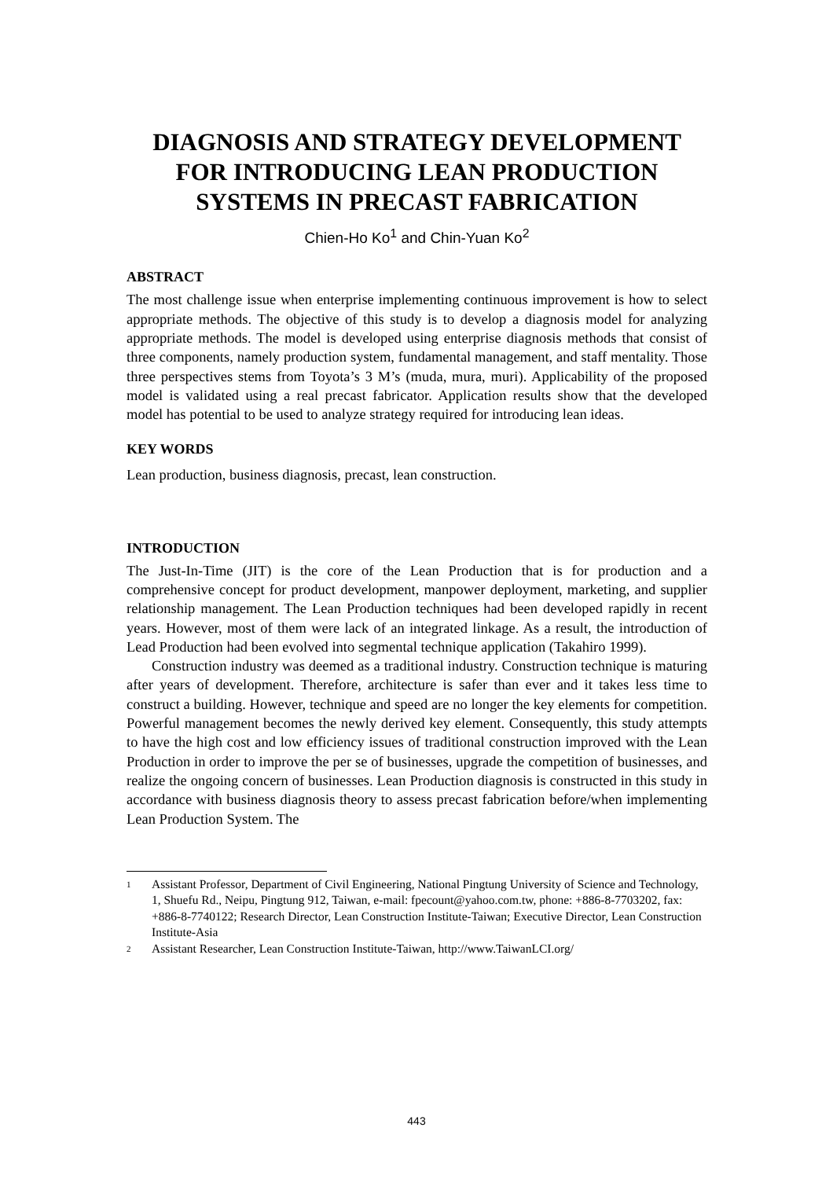DIAGNOSIS AND STRATEGY DEVELOPMENT FOR INTRODUCING LEAN PRODUCTION SYSTEMS IN PRECAST FABRICATION
Chien-Ho Ko<sup>1</sup> and Chin-Yuan Ko<sup>2</sup>
ABSTRACT
The most challenge issue when enterprise implementing continuous improvement is how to select appropriate methods. The objective of this study is to develop a diagnosis model for analyzing appropriate methods. The model is developed using enterprise diagnosis methods that consist of three components, namely production system, fundamental management, and staff mentality. Those three perspectives stems from Toyota’s 3 M’s (muda, mura, muri). Applicability of the proposed model is validated using a real precast fabricator. Application results show that the developed model has potential to be used to analyze strategy required for introducing lean ideas.
KEY WORDS
Lean production, business diagnosis, precast, lean construction.
INTRODUCTION
The Just-In-Time (JIT) is the core of the Lean Production that is for production and a comprehensive concept for product development, manpower deployment, marketing, and supplier relationship management. The Lean Production techniques had been developed rapidly in recent years. However, most of them were lack of an integrated linkage. As a result, the introduction of Lead Production had been evolved into segmental technique application (Takahiro 1999).
Construction industry was deemed as a traditional industry. Construction technique is maturing after years of development. Therefore, architecture is safer than ever and it takes less time to construct a building. However, technique and speed are no longer the key elements for competition. Powerful management becomes the newly derived key element. Consequently, this study attempts to have the high cost and low efficiency issues of traditional construction improved with the Lean Production in order to improve the per se of businesses, upgrade the competition of businesses, and realize the ongoing concern of businesses. Lean Production diagnosis is constructed in this study in accordance with business diagnosis theory to assess precast fabrication before/when implementing Lean Production System. The
1
Assistant Professor, Department of Civil Engineering, National Pingtung University of Science and Technology, 1, Shuefu Rd., Neipu, Pingtung 912, Taiwan, e-mail: fpecount@yahoo.com.tw, phone: +886-8-7703202, fax: +886-8-7740122; Research Director, Lean Construction Institute-Taiwan; Executive Director, Lean Construction Institute-Asia
2
Assistant Researcher, Lean Construction Institute-Taiwan, http://www.TaiwanLCI.org/
443